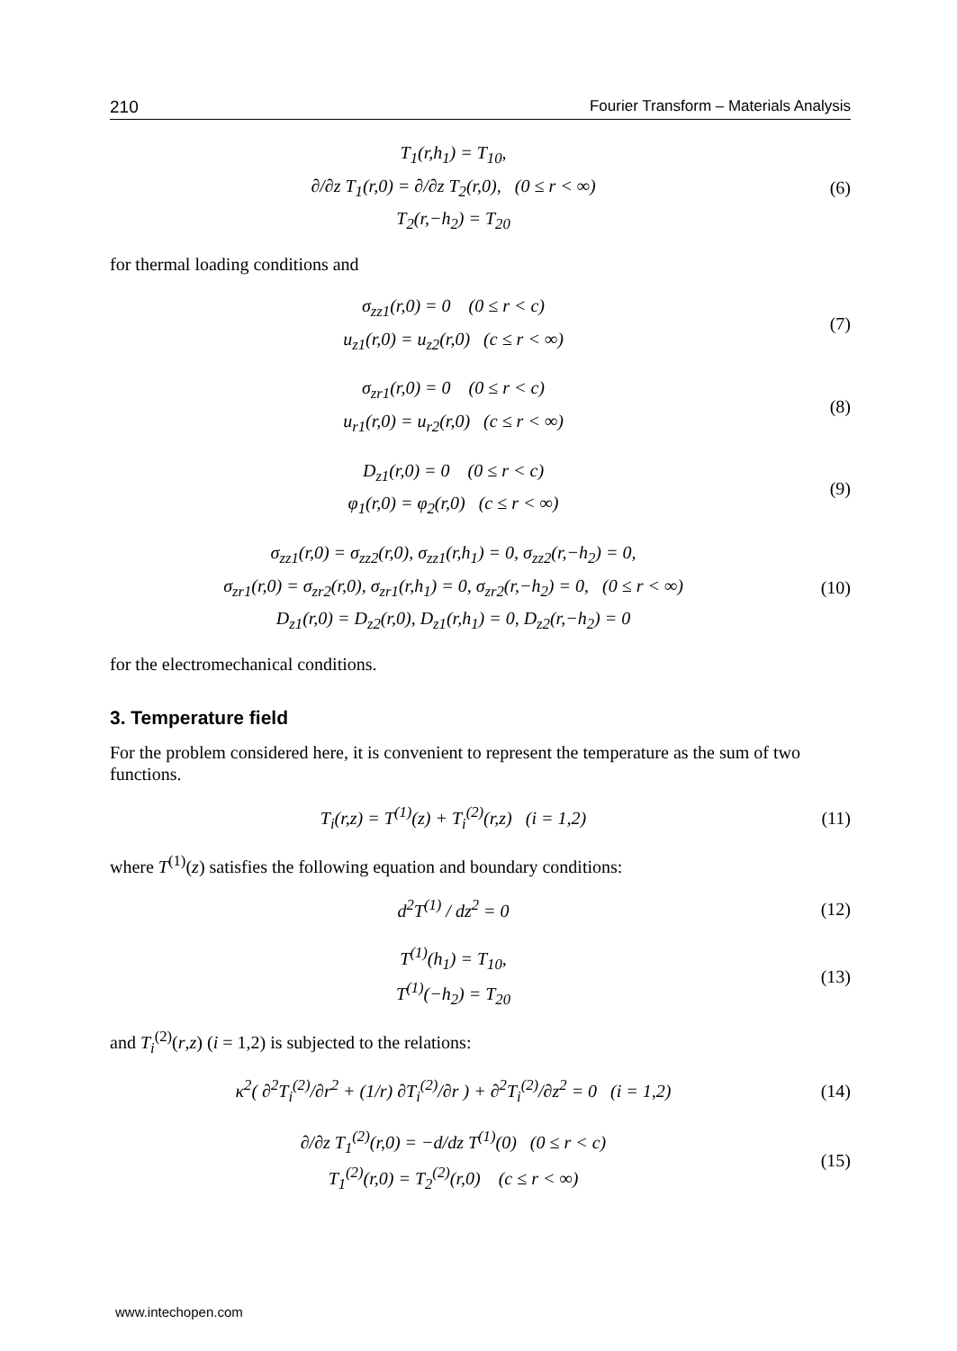210 Fourier Transform – Materials Analysis
T<sub>1</sub>(r,h<sub>1</sub>) = T<sub>10</sub>,
∂/∂z T<sub>1</sub>(r,0) = ∂/∂z T<sub>2</sub>(r,0), (0 ≤ r < ∞)
T<sub>2</sub>(r,−h<sub>2</sub>) = T<sub>20</sub>
(6)
for thermal loading conditions and
σ<sub>zz1</sub>(r,0) = 0 (0 ≤ r < c)
u<sub>z1</sub>(r,0) = u<sub>z2</sub>(r,0) (c ≤ r < ∞)
(7)
σ<sub>zr1</sub>(r,0) = 0 (0 ≤ r < c)
u<sub>r1</sub>(r,0) = u<sub>r2</sub>(r,0) (c ≤ r < ∞)
(8)
D<sub>z1</sub>(r,0) = 0 (0 ≤ r < c)
φ<sub>1</sub>(r,0) = φ<sub>2</sub>(r,0) (c ≤ r < ∞)
(9)
σ<sub>zz1</sub>(r,0) = σ<sub>zz2</sub>(r,0), σ<sub>zz1</sub>(r,h<sub>1</sub>) = 0, σ<sub>zz2</sub>(r,−h<sub>2</sub>) = 0,
σ<sub>zr1</sub>(r,0) = σ<sub>zr2</sub>(r,0), σ<sub>zr1</sub>(r,h<sub>1</sub>) = 0, σ<sub>zr2</sub>(r,−h<sub>2</sub>) = 0, (0 ≤ r < ∞)
D<sub>z1</sub>(r,0) = D<sub>z2</sub>(r,0), D<sub>z1</sub>(r,h<sub>1</sub>) = 0, D<sub>z2</sub>(r,−h<sub>2</sub>) = 0
(10)
for the electromechanical conditions.
3. Temperature field
For the problem considered here, it is convenient to represent the temperature as the sum of two functions.
T<sub>i</sub>(r,z) = T<sup>(1)</sup>(z) + T<sub>i</sub><sup>(2)</sup>(r,z) (i = 1,2)
(11)
where T<sup>(1)</sup>(z) satisfies the following equation and boundary conditions:
d<sup>2</sup>T<sup>(1)</sup> / dz<sup>2</sup> = 0
(12)
T<sup>(1)</sup>(h<sub>1</sub>) = T<sub>10</sub>,
T<sup>(1)</sup>(−h<sub>2</sub>) = T<sub>20</sub>
(13)
and T<sub>i</sub><sup>(2)</sup>(r,z) (i = 1,2) is subjected to the relations:
κ<sup>2</sup>( ∂<sup>2</sup>T<sub>i</sub><sup>(2)</sup>/∂r<sup>2</sup> + (1/r) ∂T<sub>i</sub><sup>(2)</sup>/∂r ) + ∂<sup>2</sup>T<sub>i</sub><sup>(2)</sup>/∂z<sup>2</sup> = 0 (i = 1,2)
(14)
∂/∂z T<sub>1</sub><sup>(2)</sup>(r,0) = −d/dz T<sup>(1)</sup>(0) (0 ≤ r < c)
T<sub>1</sub><sup>(2)</sup>(r,0) = T<sub>2</sub><sup>(2)</sup>(r,0) (c ≤ r < ∞)
(15)
www.intechopen.com